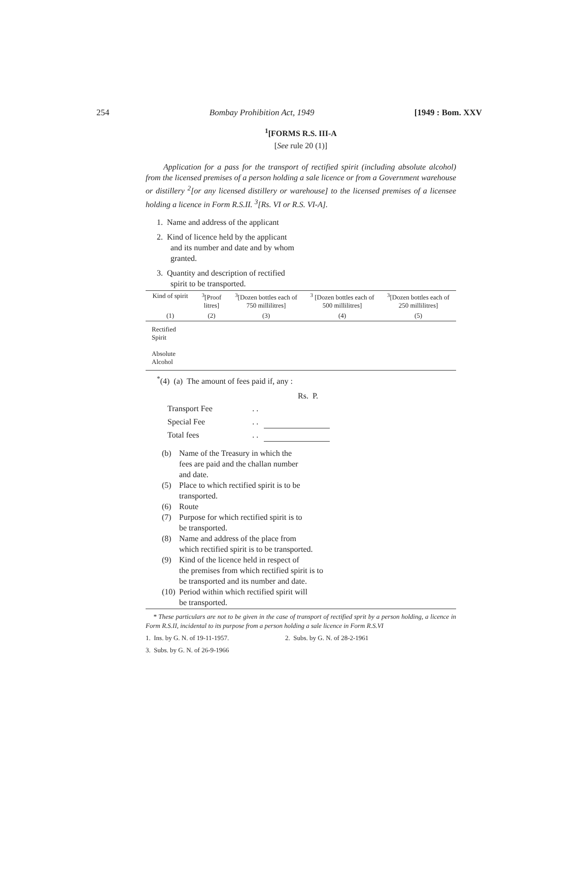254 Bombay Prohibition Act, 1949 [1949 : Bom. XXV
<sup>1</sup> [FORMS R.S. III-A
[See rule 20 (1)]
Application for a pass for the transport of rectified spirit (including absolute alcohol) from the licensed premises of a person holding a sale licence or from a Government warehouse or distillery <sup>2</sup>[or any licensed distillery or warehouse] to the licensed premises of a licensee holding a licence in Form R.S.II. <sup>3</sup>[Rs. VI or R.S. VI-A].
1. Name and address of the applicant
2. Kind of licence held by the applicant
and its number and date and by whom
granted.
3. Quantity and description of rectified
spirit to be transported.
| Kind of spirit | <sup>3</sup> [Proof litres] | <sup>3</sup> [Dozen bottles each of 750 millilitres] | <sup>3</sup> [Dozen bottles each of 500 millilitres] | <sup>3</sup> [Dozen bottles each of 250 millilitres] |
| --- | --- | --- | --- | --- |
| (1) | (2) | (3) | (4) | (5) |
| Rectified Spirit | | | | |
| Absolute Alcohol | | | | |
<sup>*</sup> (4) (a) The amount of fees paid if, any :
Rs. P.
| Transport Fee | . . | |
| Special Fee | . . | |
| Total fees | . . | |
(b) Name of the Treasury in which the
fees are paid and the challan number
and date.
(5) Place to which rectified spirit is to be
transported.
(6) Route
(7) Purpose for which rectified spirit is to
be transported.
(8) Name and address of the place from
which rectified spirit is to be transported.
(9) Kind of the licence held in respect of
the premises from which rectified spirit is to
be transported and its number and date.
(10)
Period within which rectified spirit will
be transported.
* These particulars are not to be given in the case of transport of rectified sprit by a person holding, a licence in Form R.S.II, incidental to its purpose from a person holding a sale licence in Form R.S.VI
1. Ins. by G. N. of 19-11-1957. 2. Subs. by G. N. of 28-2-1961
3. Subs. by G. N. of 26-9-1966